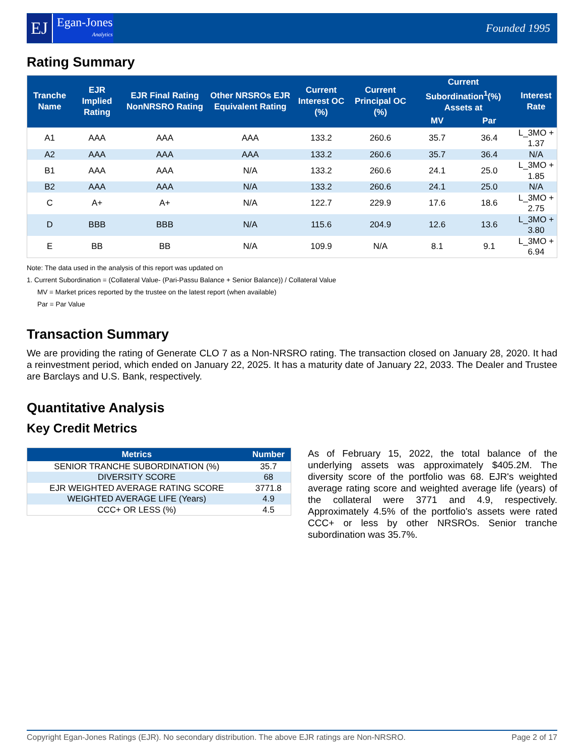EJ Egan-Jones
Analytics
Founded 1995
Rating Summary
| Tranche Name | EJR Implied Rating | EJR Final Rating NonNRSRO Rating | Other NRSROs EJR Equivalent Rating | Current Interest OC (%) | Current Principal OC (%) | Current Subordination<sup>1</sup>(%) Assets at | | Interest Rate |
| --- | --- | --- | --- | --- | --- | --- | --- | --- |
| | | | | | | MV | Par | |
| A1 | AAA | AAA | AAA | 133.2 | 260.6 | 35.7 | 36.4 | L_3MO + 1.37 |
| A2 | AAA | AAA | AAA | 133.2 | 260.6 | 35.7 | 36.4 | N/A |
| B1 | AAA | AAA | N/A | 133.2 | 260.6 | 24.1 | 25.0 | L_3MO + 1.85 |
| B2 | AAA | AAA | N/A | 133.2 | 260.6 | 24.1 | 25.0 | N/A |
| C | A+ | A+ | N/A | 122.7 | 229.9 | 17.6 | 18.6 | L_3MO + 2.75 |
| D | BBB | BBB | N/A | 115.6 | 204.9 | 12.6 | 13.6 | L_3MO + 3.80 |
| E | BB | BB | N/A | 109.9 | N/A | 8.1 | 9.1 | L_3MO + 6.94 |
Note: The data used in the analysis of this report was updated on
1. Current Subordination = (Collateral Value- (Pari-Passu Balance + Senior Balance)) / Collateral Value
MV = Market prices reported by the trustee on the latest report (when available)
Par = Par Value
Transaction Summary
We are providing the rating of Generate CLO 7 as a Non-NRSRO rating. The transaction closed on January 28, 2020. It had a reinvestment period, which ended on January 22, 2025. It has a maturity date of January 22, 2033. The Dealer and Trustee are Barclays and U.S. Bank, respectively.
Quantitative Analysis
Key Credit Metrics
| Metrics | Number |
| --- | --- |
| SENIOR TRANCHE SUBORDINATION (%) | 35.7 |
| DIVERSITY SCORE | 68 |
| EJR WEIGHTED AVERAGE RATING SCORE | 3771.8 |
| WEIGHTED AVERAGE LIFE (Years) | 4.9 |
| CCC+ OR LESS (%) | 4.5 |
As of February 15, 2022, the total balance of the underlying assets was approximately $405.2M. The diversity score of the portfolio was 68. EJR's weighted average rating score and weighted average life (years) of the collateral were 3771 and 4.9, respectively. Approximately 4.5% of the portfolio's assets were rated CCC+ or less by other NRSROs. Senior tranche subordination was 35.7%.
Copyright Egan-Jones Ratings (EJR). No secondary distribution. The above EJR ratings are Non-NRSRO. Page 2 of 17